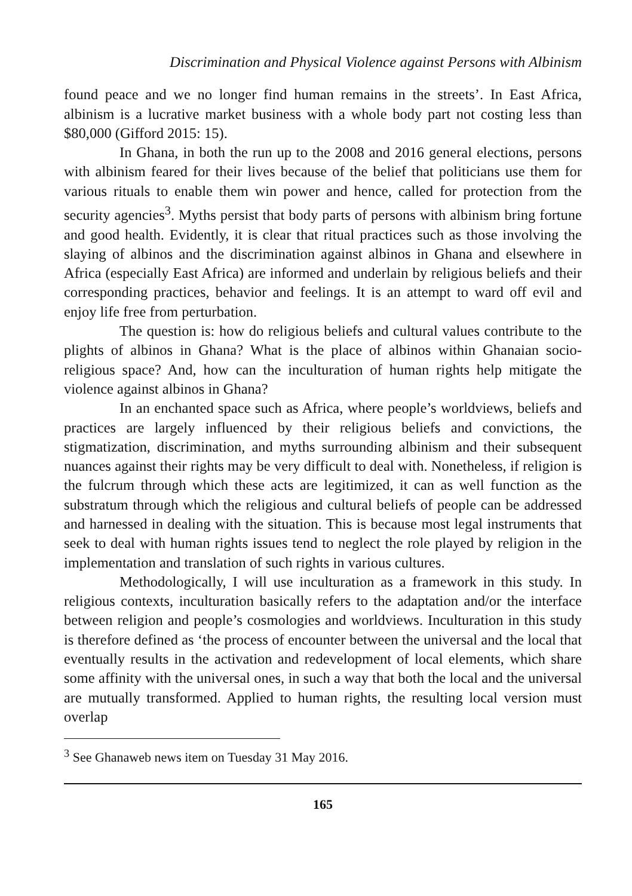Discrimination and Physical Violence against Persons with Albinism
found peace and we no longer find human remains in the streets’. In East Africa, albinism is a lucrative market business with a whole body part not costing less than $80,000 (Gifford 2015: 15).
In Ghana, in both the run up to the 2008 and 2016 general elections, persons with albinism feared for their lives because of the belief that politicians use them for various rituals to enable them win power and hence, called for protection from the security agencies<sup>3</sup>. Myths persist that body parts of persons with albinism bring fortune and good health. Evidently, it is clear that ritual practices such as those involving the slaying of albinos and the discrimination against albinos in Ghana and elsewhere in Africa (especially East Africa) are informed and underlain by religious beliefs and their corresponding practices, behavior and feelings. It is an attempt to ward off evil and enjoy life free from perturbation.
The question is: how do religious beliefs and cultural values contribute to the plights of albinos in Ghana? What is the place of albinos within Ghanaian socio-religious space? And, how can the inculturation of human rights help mitigate the violence against albinos in Ghana?
In an enchanted space such as Africa, where people’s worldviews, beliefs and practices are largely influenced by their religious beliefs and convictions, the stigmatization, discrimination, and myths surrounding albinism and their subsequent nuances against their rights may be very difficult to deal with. Nonetheless, if religion is the fulcrum through which these acts are legitimized, it can as well function as the substratum through which the religious and cultural beliefs of people can be addressed and harnessed in dealing with the situation. This is because most legal instruments that seek to deal with human rights issues tend to neglect the role played by religion in the implementation and translation of such rights in various cultures.
Methodologically, I will use inculturation as a framework in this study. In religious contexts, inculturation basically refers to the adaptation and/or the interface between religion and people’s cosmologies and worldviews. Inculturation in this study is therefore defined as ‘the process of encounter between the universal and the local that eventually results in the activation and redevelopment of local elements, which share some affinity with the universal ones, in such a way that both the local and the universal are mutually transformed. Applied to human rights, the resulting local version must overlap
<sup>3</sup> See Ghanaweb news item on Tuesday 31 May 2016.
165